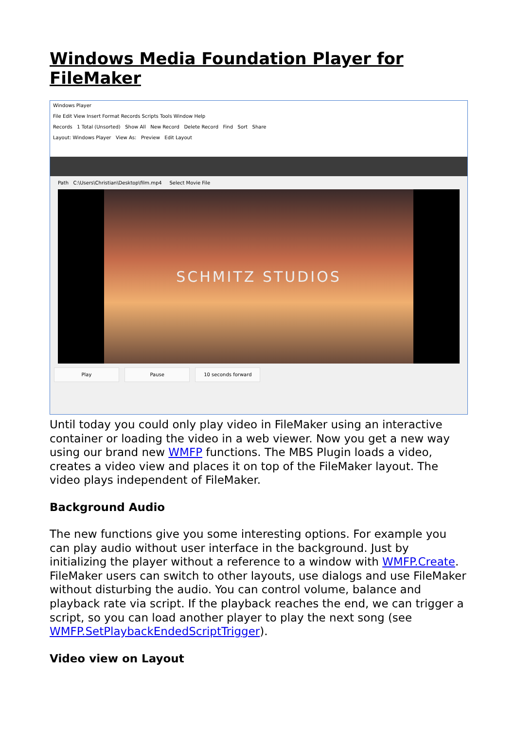Windows Media Foundation Player for FileMaker
Windows Player
File Edit View Insert Format Records Scripts Tools Window Help
Records 1 Total (Unsorted) Show All New Record Delete Record Find Sort Share
Layout: Windows Player View As: Preview Edit Layout
Path C:\Users\Christian\Desktop\film.mp4 Select Movie File
SCHMITZ STUDIOS
Play Pause 10 seconds forward
Until today you could only play video in FileMaker using an interactive container or loading the video in a web viewer. Now you get a new way using our brand new WMFP functions. The MBS Plugin loads a video, creates a video view and places it on top of the FileMaker layout. The video plays independent of FileMaker.
Background Audio
The new functions give you some interesting options. For example you can play audio without user interface in the background. Just by initializing the player without a reference to a window with WMFP.Create. FileMaker users can switch to other layouts, use dialogs and use FileMaker without disturbing the audio. You can control volume, balance and playback rate via script. If the playback reaches the end, we can trigger a script, so you can load another player to play the next song (see WMFP.SetPlaybackEndedScriptTrigger).
Video view on Layout